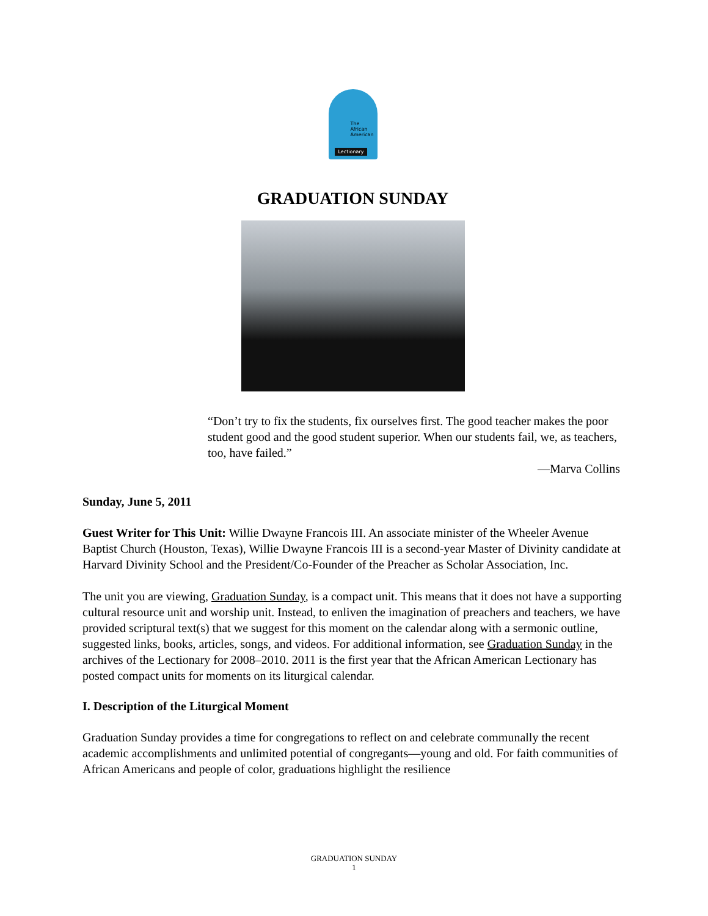The
African
American
Lectionary
GRADUATION SUNDAY
“Don’t try to fix the students, fix ourselves first. The good teacher makes the poor student good and the good student superior. When our students fail, we, as teachers, too, have failed.”
—Marva Collins
Sunday, June 5, 2011
Guest Writer for This Unit: Willie Dwayne Francois III. An associate minister of the Wheeler Avenue Baptist Church (Houston, Texas), Willie Dwayne Francois III is a second-year Master of Divinity candidate at Harvard Divinity School and the President/Co-Founder of the Preacher as Scholar Association, Inc.
The unit you are viewing, Graduation Sunday, is a compact unit. This means that it does not have a supporting cultural resource unit and worship unit. Instead, to enliven the imagination of preachers and teachers, we have provided scriptural text(s) that we suggest for this moment on the calendar along with a sermonic outline, suggested links, books, articles, songs, and videos. For additional information, see Graduation Sunday in the archives of the Lectionary for 2008–2010. 2011 is the first year that the African American Lectionary has posted compact units for moments on its liturgical calendar.
I. Description of the Liturgical Moment
Graduation Sunday provides a time for congregations to reflect on and celebrate communally the recent academic accomplishments and unlimited potential of congregants—young and old. For faith communities of African Americans and people of color, graduations highlight the resilience
GRADUATION SUNDAY
1